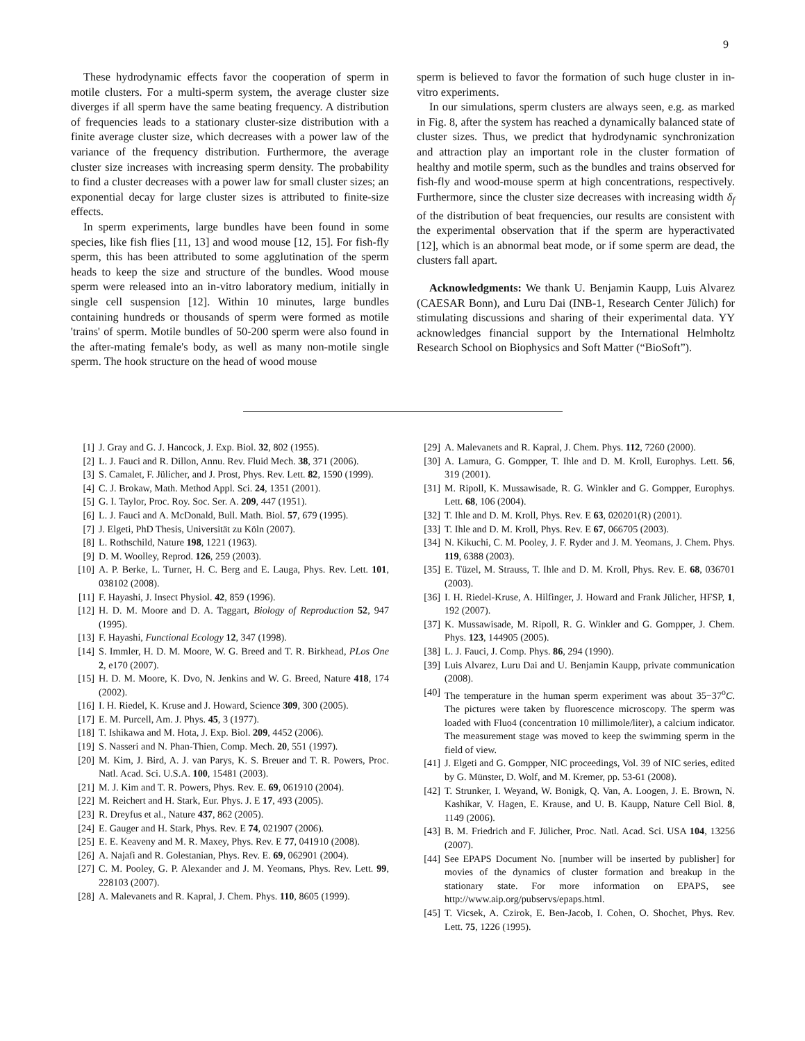9
These hydrodynamic effects favor the cooperation of sperm in motile clusters. For a multi-sperm system, the average cluster size diverges if all sperm have the same beating frequency. A distribution of frequencies leads to a stationary cluster-size distribution with a finite average cluster size, which decreases with a power law of the variance of the frequency distribution. Furthermore, the average cluster size increases with increasing sperm density. The probability to find a cluster decreases with a power law for small cluster sizes; an exponential decay for large cluster sizes is attributed to finite-size effects.
In sperm experiments, large bundles have been found in some species, like fish flies [11, 13] and wood mouse [12, 15]. For fish-fly sperm, this has been attributed to some agglutination of the sperm heads to keep the size and structure of the bundles. Wood mouse sperm were released into an in-vitro laboratory medium, initially in single cell suspension [12]. Within 10 minutes, large bundles containing hundreds or thousands of sperm were formed as motile 'trains' of sperm. Motile bundles of 50-200 sperm were also found in the after-mating female's body, as well as many non-motile single sperm. The hook structure on the head of wood mouse
sperm is believed to favor the formation of such huge cluster in in-vitro experiments.
In our simulations, sperm clusters are always seen, e.g. as marked in Fig. 8, after the system has reached a dynamically balanced state of cluster sizes. Thus, we predict that hydrodynamic synchronization and attraction play an important role in the cluster formation of healthy and motile sperm, such as the bundles and trains observed for fish-fly and wood-mouse sperm at high concentrations, respectively. Furthermore, since the cluster size decreases with increasing width δ<sub>f</sub> of the distribution of beat frequencies, our results are consistent with the experimental observation that if the sperm are hyperactivated [12], which is an abnormal beat mode, or if some sperm are dead, the clusters fall apart.
Acknowledgments: We thank U. Benjamin Kaupp, Luis Alvarez (CAESAR Bonn), and Luru Dai (INB-1, Research Center Jülich) for stimulating discussions and sharing of their experimental data. YY acknowledges financial support by the International Helmholtz Research School on Biophysics and Soft Matter (“BioSoft”).
[1] J. Gray and G. J. Hancock, J. Exp. Biol. 32, 802 (1955).
[2] L. J. Fauci and R. Dillon, Annu. Rev. Fluid Mech. 38, 371 (2006).
[3] S. Camalet, F. Jülicher, and J. Prost, Phys. Rev. Lett. 82, 1590 (1999).
[4] C. J. Brokaw, Math. Method Appl. Sci. 24, 1351 (2001).
[5] G. I. Taylor, Proc. Roy. Soc. Ser. A. 209, 447 (1951).
[6] L. J. Fauci and A. McDonald, Bull. Math. Biol. 57, 679 (1995).
[7] J. Elgeti, PhD Thesis, Universität zu Köln (2007).
[8] L. Rothschild, Nature 198, 1221 (1963).
[9] D. M. Woolley, Reprod. 126, 259 (2003).
[10] A. P. Berke, L. Turner, H. C. Berg and E. Lauga, Phys. Rev. Lett. 101, 038102 (2008).
[11] F. Hayashi, J. Insect Physiol. 42, 859 (1996).
[12] H. D. M. Moore and D. A. Taggart, Biology of Reproduction 52, 947 (1995).
[13] F. Hayashi, Functional Ecology 12, 347 (1998).
[14] S. Immler, H. D. M. Moore, W. G. Breed and T. R. Birkhead, PLos One 2, e170 (2007).
[15] H. D. M. Moore, K. Dvo, N. Jenkins and W. G. Breed, Nature 418, 174 (2002).
[16] I. H. Riedel, K. Kruse and J. Howard, Science 309, 300 (2005).
[17] E. M. Purcell, Am. J. Phys. 45, 3 (1977).
[18] T. Ishikawa and M. Hota, J. Exp. Biol. 209, 4452 (2006).
[19] S. Nasseri and N. Phan-Thien, Comp. Mech. 20, 551 (1997).
[20] M. Kim, J. Bird, A. J. van Parys, K. S. Breuer and T. R. Powers, Proc. Natl. Acad. Sci. U.S.A. 100, 15481 (2003).
[21] M. J. Kim and T. R. Powers, Phys. Rev. E. 69, 061910 (2004).
[22] M. Reichert and H. Stark, Eur. Phys. J. E 17, 493 (2005).
[23] R. Dreyfus et al., Nature 437, 862 (2005).
[24] E. Gauger and H. Stark, Phys. Rev. E 74, 021907 (2006).
[25] E. E. Keaveny and M. R. Maxey, Phys. Rev. E 77, 041910 (2008).
[26] A. Najafi and R. Golestanian, Phys. Rev. E. 69, 062901 (2004).
[27] C. M. Pooley, G. P. Alexander and J. M. Yeomans, Phys. Rev. Lett. 99, 228103 (2007).
[28] A. Malevanets and R. Kapral, J. Chem. Phys. 110, 8605 (1999).
[29] A. Malevanets and R. Kapral, J. Chem. Phys. 112, 7260 (2000).
[30] A. Lamura, G. Gompper, T. Ihle and D. M. Kroll, Europhys. Lett. 56, 319 (2001).
[31] M. Ripoll, K. Mussawisade, R. G. Winkler and G. Gompper, Europhys. Lett. 68, 106 (2004).
[32] T. Ihle and D. M. Kroll, Phys. Rev. E 63, 020201(R) (2001).
[33] T. Ihle and D. M. Kroll, Phys. Rev. E 67, 066705 (2003).
[34] N. Kikuchi, C. M. Pooley, J. F. Ryder and J. M. Yeomans, J. Chem. Phys. 119, 6388 (2003).
[35] E. Tüzel, M. Strauss, T. Ihle and D. M. Kroll, Phys. Rev. E. 68, 036701 (2003).
[36] I. H. Riedel-Kruse, A. Hilfinger, J. Howard and Frank Jülicher, HFSP, 1, 192 (2007).
[37] K. Mussawisade, M. Ripoll, R. G. Winkler and G. Gompper, J. Chem. Phys. 123, 144905 (2005).
[38] L. J. Fauci, J. Comp. Phys. 86, 294 (1990).
[39] Luis Alvarez, Luru Dai and U. Benjamin Kaupp, private communication (2008).
[40] The temperature in the human sperm experiment was about 35−37<sup>o</sup>C. The pictures were taken by fluorescence microscopy. The sperm was loaded with Fluo4 (concentration 10 millimole/liter), a calcium indicator. The measurement stage was moved to keep the swimming sperm in the field of view.
[41] J. Elgeti and G. Gompper, NIC proceedings, Vol. 39 of NIC series, edited by G. Münster, D. Wolf, and M. Kremer, pp. 53-61 (2008).
[42] T. Strunker, I. Weyand, W. Bonigk, Q. Van, A. Loogen, J. E. Brown, N. Kashikar, V. Hagen, E. Krause, and U. B. Kaupp, Nature Cell Biol. 8, 1149 (2006).
[43] B. M. Friedrich and F. Jülicher, Proc. Natl. Acad. Sci. USA 104, 13256 (2007).
[44] See EPAPS Document No. [number will be inserted by publisher] for movies of the dynamics of cluster formation and breakup in the stationary state. For more information on EPAPS, see http://www.aip.org/pubservs/epaps.html.
[45] T. Vicsek, A. Czirok, E. Ben-Jacob, I. Cohen, O. Shochet, Phys. Rev. Lett. 75, 1226 (1995).